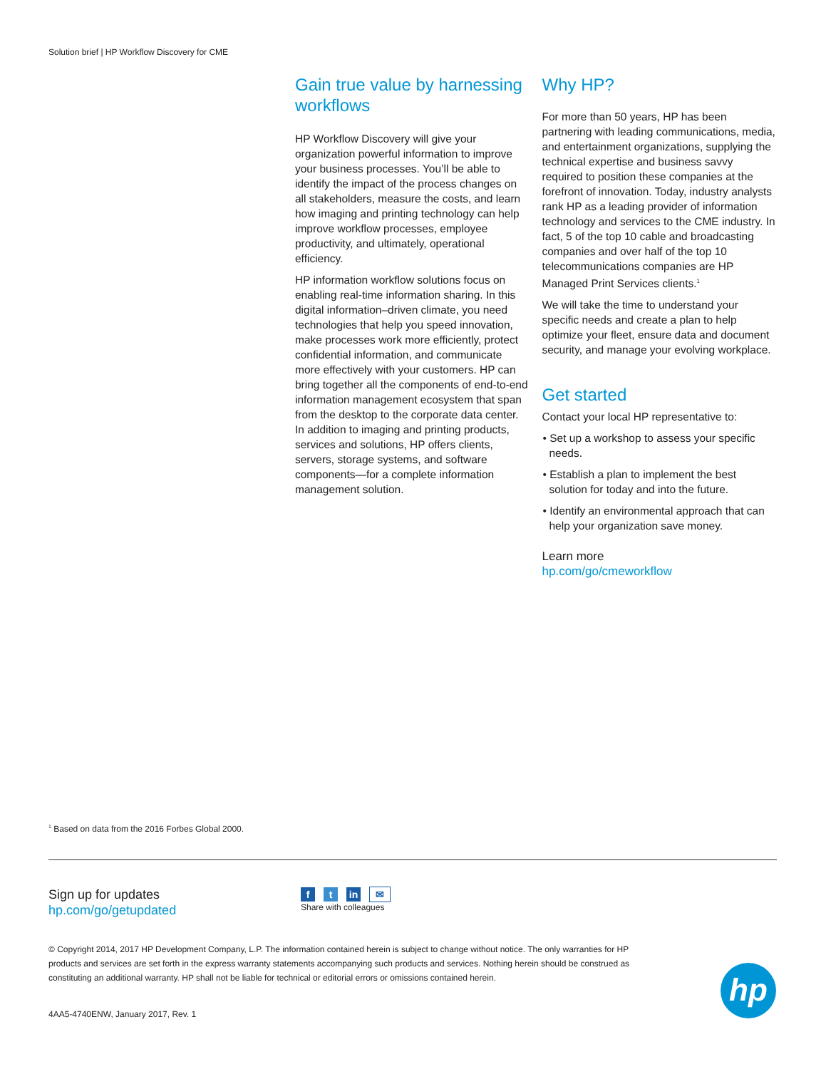Solution brief | HP Workflow Discovery for CME
Gain true value by harnessing workflows
HP Workflow Discovery will give your organization powerful information to improve your business processes. You’ll be able to identify the impact of the process changes on all stakeholders, measure the costs, and learn how imaging and printing technology can help improve workflow processes, employee productivity, and ultimately, operational efficiency.
HP information workflow solutions focus on enabling real-time information sharing. In this digital information–driven climate, you need technologies that help you speed innovation, make processes work more efficiently, protect confidential information, and communicate more effectively with your customers. HP can bring together all the components of end-to-end information management ecosystem that span from the desktop to the corporate data center. In addition to imaging and printing products, services and solutions, HP offers clients, servers, storage systems, and software components—for a complete information management solution.
Why HP?
For more than 50 years, HP has been partnering with leading communications, media, and entertainment organizations, supplying the technical expertise and business savvy required to position these companies at the forefront of innovation. Today, industry analysts rank HP as a leading provider of information technology and services to the CME industry. In fact, 5 of the top 10 cable and broadcasting companies and over half of the top 10 telecommunications companies are HP Managed Print Services clients.<sup>1</sup>
We will take the time to understand your specific needs and create a plan to help optimize your fleet, ensure data and document security, and manage your evolving workplace.
Get started
Contact your local HP representative to:
• Set up a workshop to assess your specific needs.
• Establish a plan to implement the best solution for today and into the future.
• Identify an environmental approach that can help your organization save money.
Learn more
hp.com/go/cmeworkflow
<sup>1</sup> Based on data from the 2016 Forbes Global 2000.
Sign up for updates
hp.com/go/getupdated
ft in ✉
Share with colleagues
© Copyright 2014, 2017 HP Development Company, L.P. The information contained herein is subject to change without notice. The only warranties for HP products and services are set forth in the express warranty statements accompanying such products and services. Nothing herein should be construed as constituting an additional warranty. HP shall not be liable for technical or editorial errors or omissions contained herein.
4AA5-4740ENW, January 2017, Rev. 1
hp